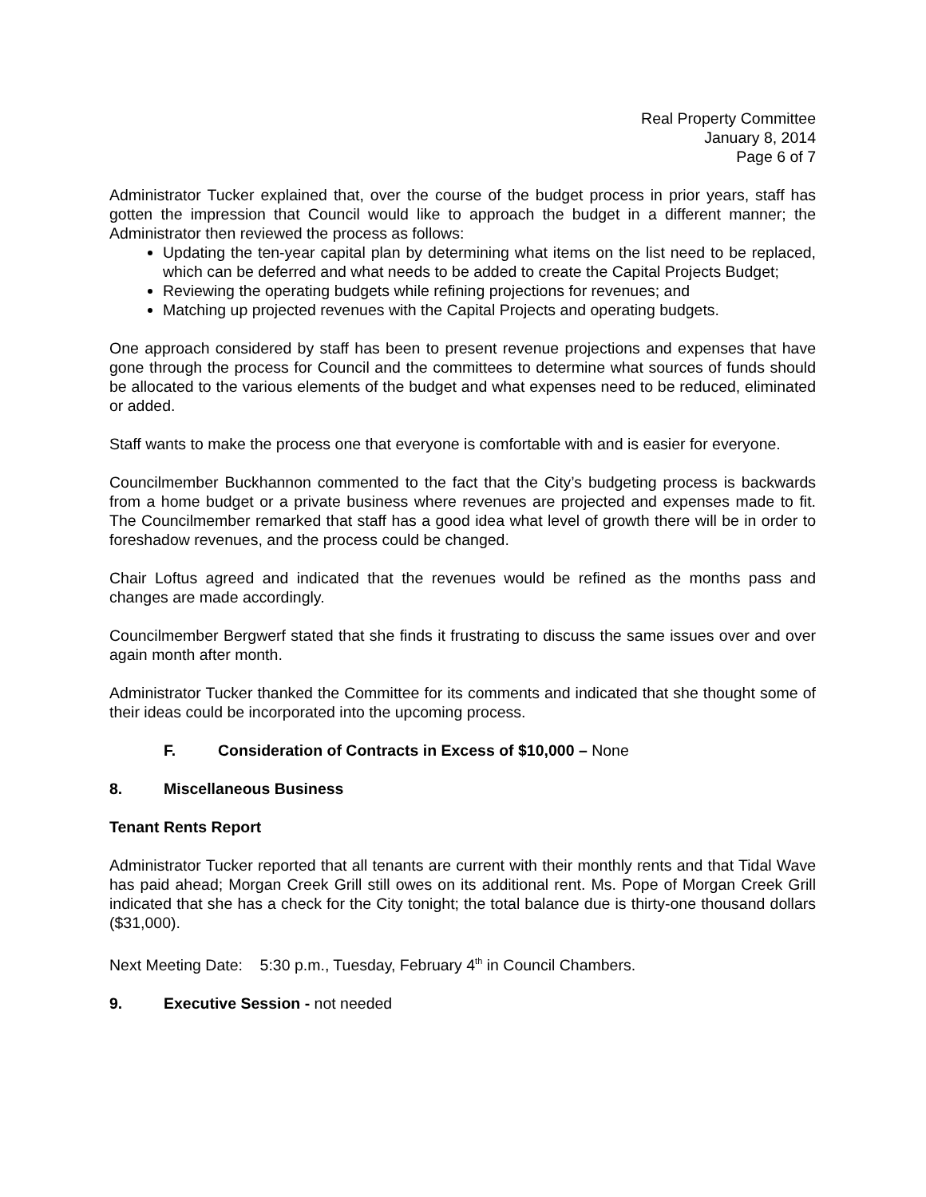Real Property Committee
January 8, 2014
Page 6 of 7
Administrator Tucker explained that, over the course of the budget process in prior years, staff has gotten the impression that Council would like to approach the budget in a different manner; the Administrator then reviewed the process as follows:
Updating the ten-year capital plan by determining what items on the list need to be replaced, which can be deferred and what needs to be added to create the Capital Projects Budget;
Reviewing the operating budgets while refining projections for revenues; and
Matching up projected revenues with the Capital Projects and operating budgets.
One approach considered by staff has been to present revenue projections and expenses that have gone through the process for Council and the committees to determine what sources of funds should be allocated to the various elements of the budget and what expenses need to be reduced, eliminated or added.
Staff wants to make the process one that everyone is comfortable with and is easier for everyone.
Councilmember Buckhannon commented to the fact that the City’s budgeting process is backwards from a home budget or a private business where revenues are projected and expenses made to fit. The Councilmember remarked that staff has a good idea what level of growth there will be in order to foreshadow revenues, and the process could be changed.
Chair Loftus agreed and indicated that the revenues would be refined as the months pass and changes are made accordingly.
Councilmember Bergwerf stated that she finds it frustrating to discuss the same issues over and over again month after month.
Administrator Tucker thanked the Committee for its comments and indicated that she thought some of their ideas could be incorporated into the upcoming process.
F. Consideration of Contracts in Excess of $10,000 – None
8. Miscellaneous Business
Tenant Rents Report
Administrator Tucker reported that all tenants are current with their monthly rents and that Tidal Wave has paid ahead; Morgan Creek Grill still owes on its additional rent. Ms. Pope of Morgan Creek Grill indicated that she has a check for the City tonight; the total balance due is thirty-one thousand dollars ($31,000).
Next Meeting Date: 5:30 p.m., Tuesday, February 4<sup>th</sup> in Council Chambers.
9. Executive Session - not needed